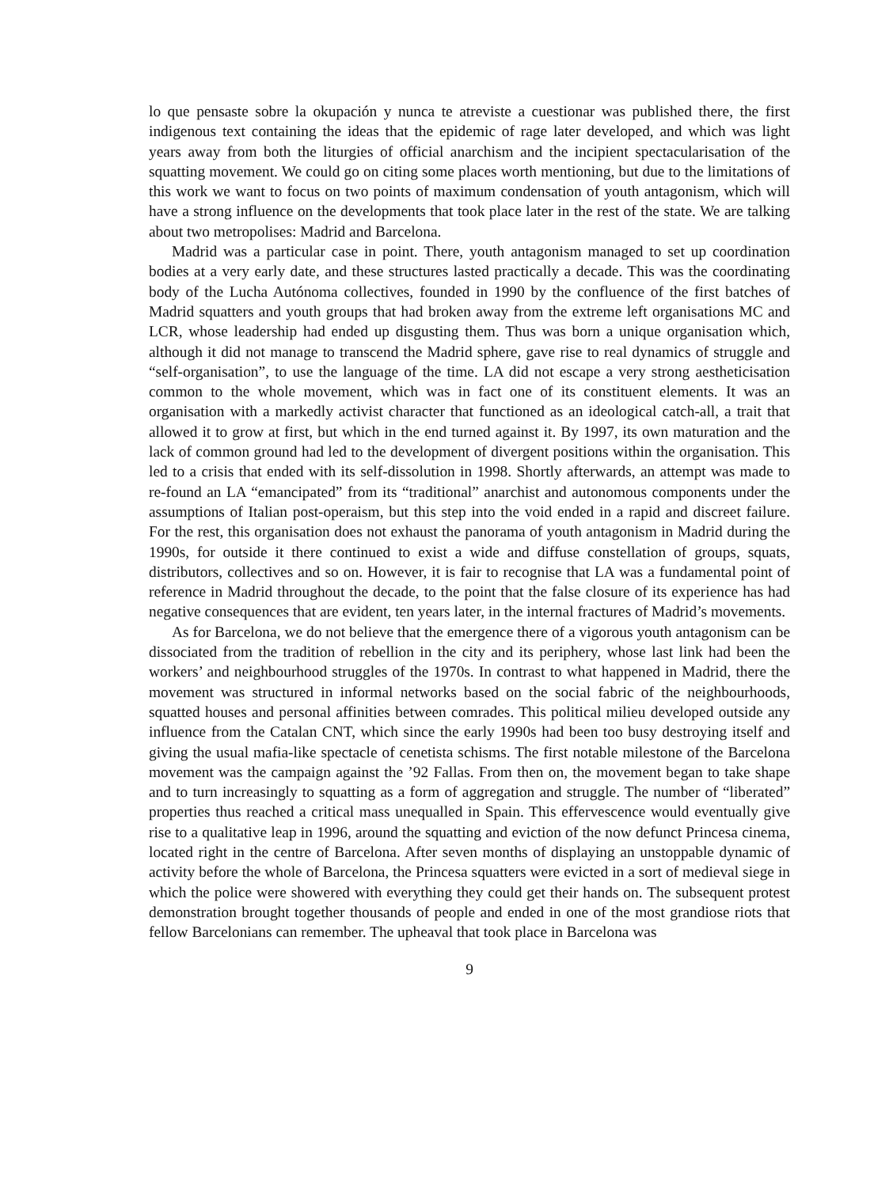lo que pensaste sobre la okupación y nunca te atreviste a cuestionar was published there, the first indigenous text containing the ideas that the epidemic of rage later developed, and which was light years away from both the liturgies of official anarchism and the incipient spectacularisation of the squatting movement. We could go on citing some places worth mentioning, but due to the limitations of this work we want to focus on two points of maximum condensation of youth antagonism, which will have a strong influence on the developments that took place later in the rest of the state. We are talking about two metropolises: Madrid and Barcelona.
Madrid was a particular case in point. There, youth antagonism managed to set up coordination bodies at a very early date, and these structures lasted practically a decade. This was the coordinating body of the Lucha Autónoma collectives, founded in 1990 by the confluence of the first batches of Madrid squatters and youth groups that had broken away from the extreme left organisations MC and LCR, whose leadership had ended up disgusting them. Thus was born a unique organisation which, although it did not manage to transcend the Madrid sphere, gave rise to real dynamics of struggle and “self-organisation”, to use the language of the time. LA did not escape a very strong aestheticisation common to the whole movement, which was in fact one of its constituent elements. It was an organisation with a markedly activist character that functioned as an ideological catch-all, a trait that allowed it to grow at first, but which in the end turned against it. By 1997, its own maturation and the lack of common ground had led to the development of divergent positions within the organisation. This led to a crisis that ended with its self-dissolution in 1998. Shortly afterwards, an attempt was made to re-found an LA “emancipated” from its “traditional” anarchist and autonomous components under the assumptions of Italian post-operaism, but this step into the void ended in a rapid and discreet failure. For the rest, this organisation does not exhaust the panorama of youth antagonism in Madrid during the 1990s, for outside it there continued to exist a wide and diffuse constellation of groups, squats, distributors, collectives and so on. However, it is fair to recognise that LA was a fundamental point of reference in Madrid throughout the decade, to the point that the false closure of its experience has had negative consequences that are evident, ten years later, in the internal fractures of Madrid’s movements.
As for Barcelona, we do not believe that the emergence there of a vigorous youth antagonism can be dissociated from the tradition of rebellion in the city and its periphery, whose last link had been the workers’ and neighbourhood struggles of the 1970s. In contrast to what happened in Madrid, there the movement was structured in informal networks based on the social fabric of the neighbourhoods, squatted houses and personal affinities between comrades. This political milieu developed outside any influence from the Catalan CNT, which since the early 1990s had been too busy destroying itself and giving the usual mafia-like spectacle of cenetista schisms. The first notable milestone of the Barcelona movement was the campaign against the ’92 Fallas. From then on, the movement began to take shape and to turn increasingly to squatting as a form of aggregation and struggle. The number of “liberated” properties thus reached a critical mass unequalled in Spain. This effervescence would eventually give rise to a qualitative leap in 1996, around the squatting and eviction of the now defunct Princesa cinema, located right in the centre of Barcelona. After seven months of displaying an unstoppable dynamic of activity before the whole of Barcelona, the Princesa squatters were evicted in a sort of medieval siege in which the police were showered with everything they could get their hands on. The subsequent protest demonstration brought together thousands of people and ended in one of the most grandiose riots that fellow Barcelonians can remember. The upheaval that took place in Barcelona was
9